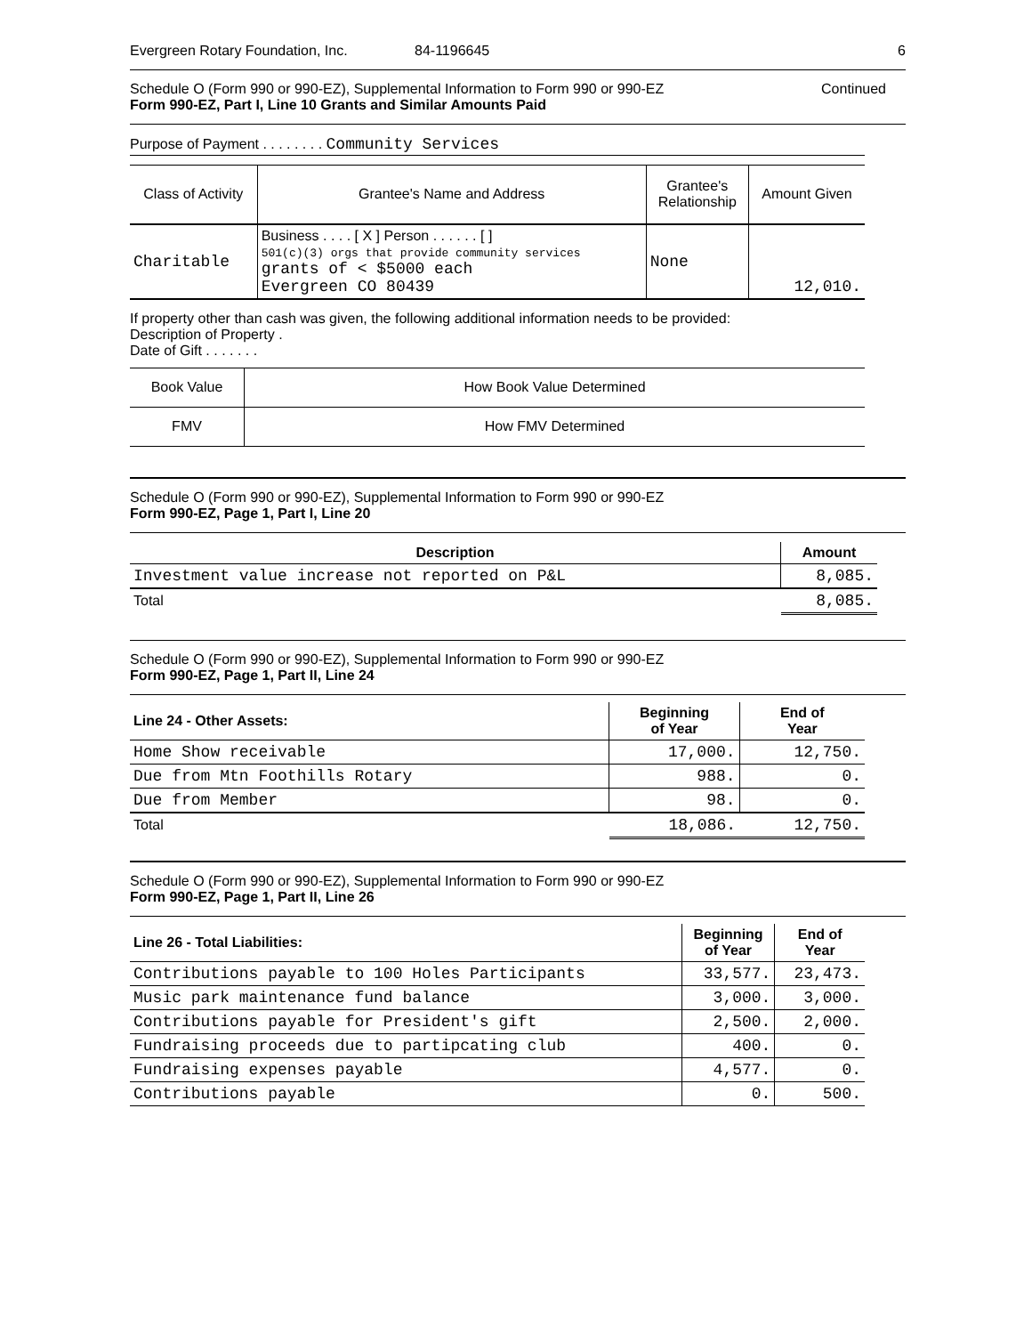Evergreen Rotary Foundation, Inc. 84-1196645 6
Schedule O (Form 990 or 990-EZ), Supplemental Information to Form 990 or 990-EZ Continued
Form 990-EZ, Part I, Line 10 Grants and Similar Amounts Paid
Purpose of Payment . . . . . . . . Community Services
| Class of Activity | Grantee's Name and Address | Grantee's Relationship | Amount Given |
| --- | --- | --- | --- |
| Charitable | Business . . . . [ X ] Person . . . . . . [ ] 501(c)(3) orgs that provide community services grants of < $5000 each Evergreen CO 80439 | None | 12,010. |
If property other than cash was given, the following additional information needs to be provided:
Description of Property .
Date of Gift . . . . . . .
| Book Value | How Book Value Determined |
| FMV | How FMV Determined |
Schedule O (Form 990 or 990-EZ), Supplemental Information to Form 990 or 990-EZ
Form 990-EZ, Page 1, Part I, Line 20
| Description | Amount |
| --- | --- |
| Investment value increase not reported on P&L | 8,085. |
| Total | 8,085. |
Schedule O (Form 990 or 990-EZ), Supplemental Information to Form 990 or 990-EZ
Form 990-EZ, Page 1, Part II, Line 24
| Line 24 - Other Assets: | Beginning of Year | End of Year |
| --- | --- | --- |
| Home Show receivable | 17,000. | 12,750. |
| Due from Mtn Foothills Rotary | 988. | 0. |
| Due from Member | 98. | 0. |
| Total | 18,086. | 12,750. |
Schedule O (Form 990 or 990-EZ), Supplemental Information to Form 990 or 990-EZ
Form 990-EZ, Page 1, Part II, Line 26
| Line 26 - Total Liabilities: | Beginning of Year | End of Year |
| --- | --- | --- |
| Contributions payable to 100 Holes Participants | 33,577. | 23,473. |
| Music park maintenance fund balance | 3,000. | 3,000. |
| Contributions payable for President's gift | 2,500. | 2,000. |
| Fundraising proceeds due to partipcating club | 400. | 0. |
| Fundraising expenses payable | 4,577. | 0. |
| Contributions payable | 0. | 500. |